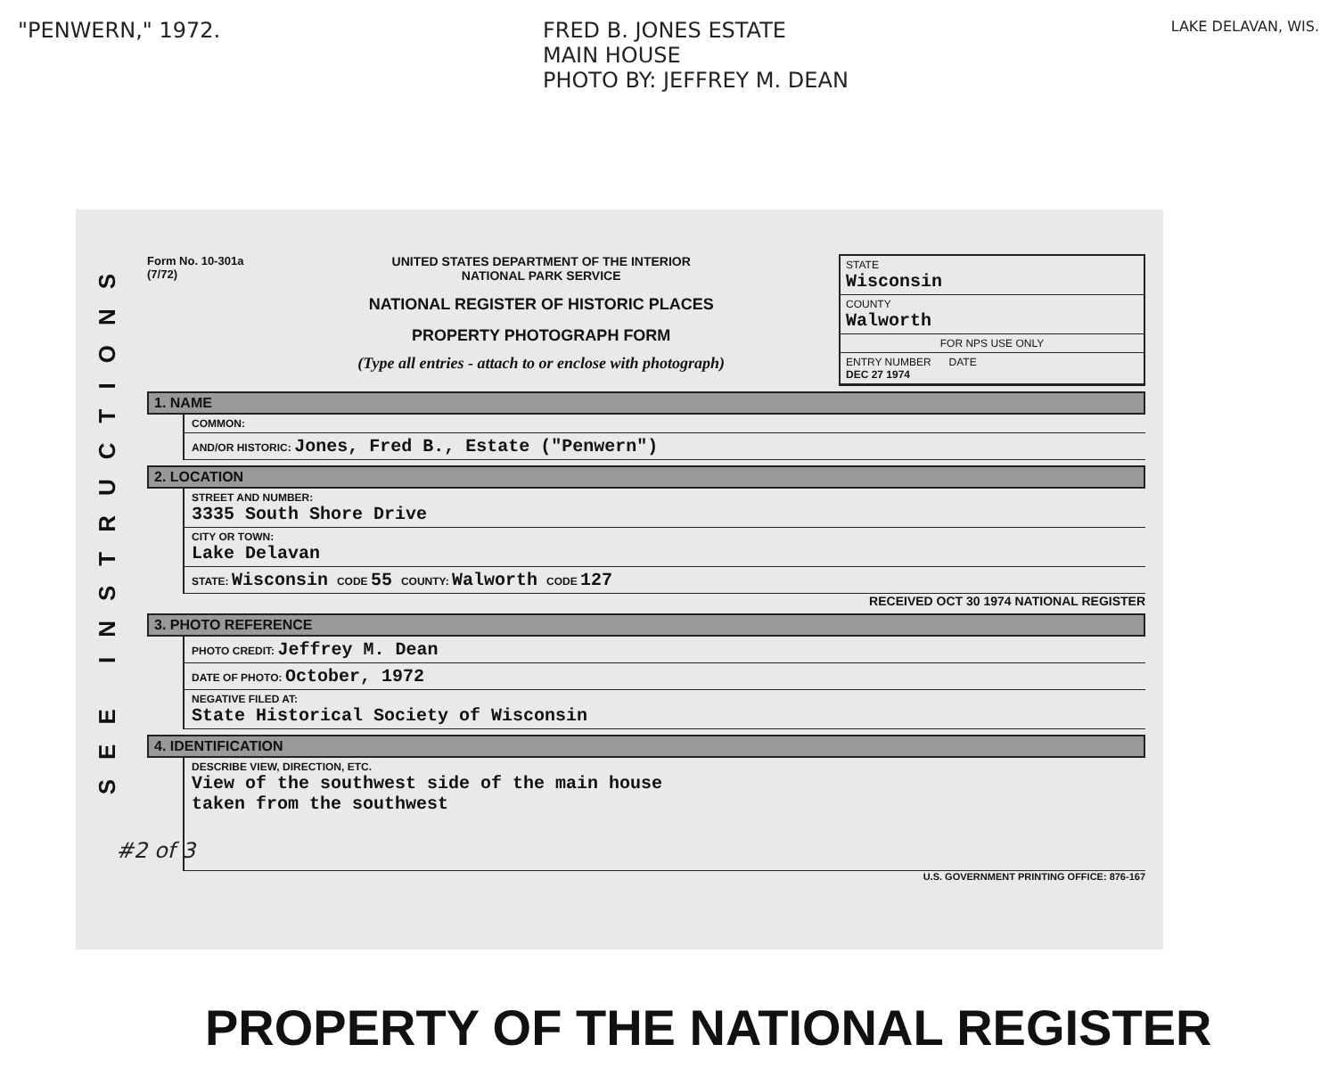"PENWERN," 1972. FRED B. JONES ESTATE
MAIN HOUSE
PHOTO BY: JEFFREY M. DEAN
LAKE DELAVAN, WIS.
SEE INSTRUCTIONS
Form No. 10-301a
(7/72)
UNITED STATES DEPARTMENT OF THE INTERIOR
NATIONAL PARK SERVICE
NATIONAL REGISTER OF HISTORIC PLACES
PROPERTY PHOTOGRAPH FORM
(Type all entries - attach to or enclose with photograph)
STATE
Wisconsin
COUNTY
Walworth
FOR NPS USE ONLY
ENTRY NUMBER DATE
DEC 27 1974
1. NAME
COMMON:
AND/OR HISTORIC: Jones, Fred B., Estate ("Penwern")
2. LOCATION
STREET AND NUMBER:
3335 South Shore Drive
CITY OR TOWN:
Lake Delavan
STATE: Wisconsin CODE 55 COUNTY: Walworth CODE 127
RECEIVED OCT 30 1974 NATIONAL REGISTER
3. PHOTO REFERENCE
PHOTO CREDIT: Jeffrey M. Dean
DATE OF PHOTO: October, 1972
NEGATIVE FILED AT:
State Historical Society of Wisconsin
4. IDENTIFICATION
DESCRIBE VIEW, DIRECTION, ETC.
View of the southwest side of the main house
taken from the southwest
U.S. GOVERNMENT PRINTING OFFICE: 876-167
#2 of 3
PROPERTY OF THE NATIONAL REGISTER